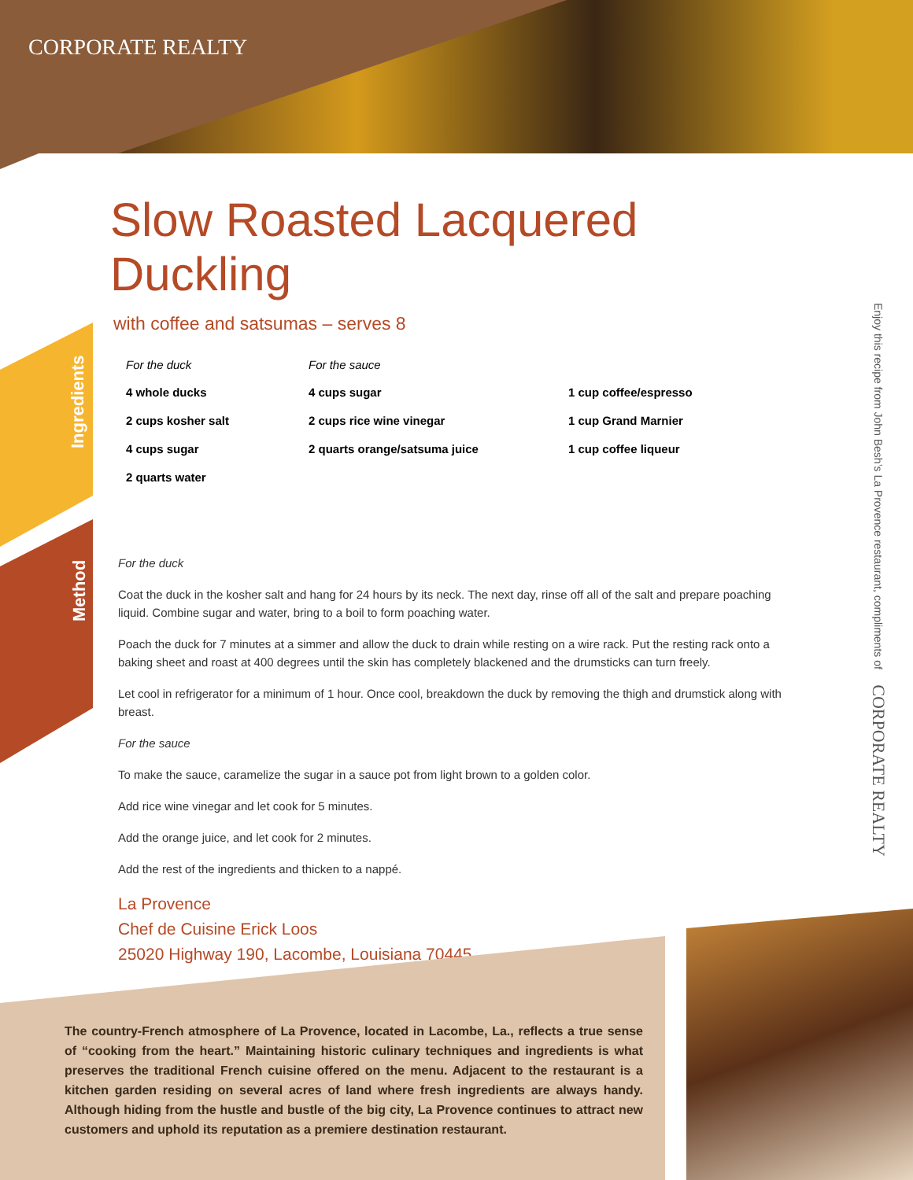CORPORATE REALTY
Ingredients
Method
Slow Roasted Lacquered Duckling
with coffee and satsumas – serves 8
For the duck
4 whole ducks
2 cups kosher salt
4 cups sugar
2 quarts water
For the sauce
4 cups sugar
2 cups rice wine vinegar
2 quarts orange/satsuma juice
1 cup coffee/espresso
1 cup Grand Marnier
1 cup coffee liqueur
For the duck
Coat the duck in the kosher salt and hang for 24 hours by its neck. The next day, rinse off all of the salt and prepare poaching liquid. Combine sugar and water, bring to a boil to form poaching water.
Poach the duck for 7 minutes at a simmer and allow the duck to drain while resting on a wire rack. Put the resting rack onto a baking sheet and roast at 400 degrees until the skin has completely blackened and the drumsticks can turn freely.
Let cool in refrigerator for a minimum of 1 hour. Once cool, breakdown the duck by removing the thigh and drumstick along with breast.
For the sauce
To make the sauce, caramelize the sugar in a sauce pot from light brown to a golden color.
Add rice wine vinegar and let cook for 5 minutes.
Add the orange juice, and let cook for 2 minutes.
Add the rest of the ingredients and thicken to a nappé.
La Provence
Chef de Cuisine Erick Loos
25020 Highway 190, Lacombe, Louisiana 70445
Enjoy this recipe from John Besh’s La Provence restaurant, compliments of CORPORATE REALTY
The country-French atmosphere of La Provence, located in Lacombe, La., reflects a true sense of “cooking from the heart.” Maintaining historic culinary techniques and ingredients is what preserves the traditional French cuisine offered on the menu. Adjacent to the restaurant is a kitchen garden residing on several acres of land where fresh ingredients are always handy. Although hiding from the hustle and bustle of the big city, La Provence continues to attract new customers and uphold its reputation as a premiere destination restaurant.